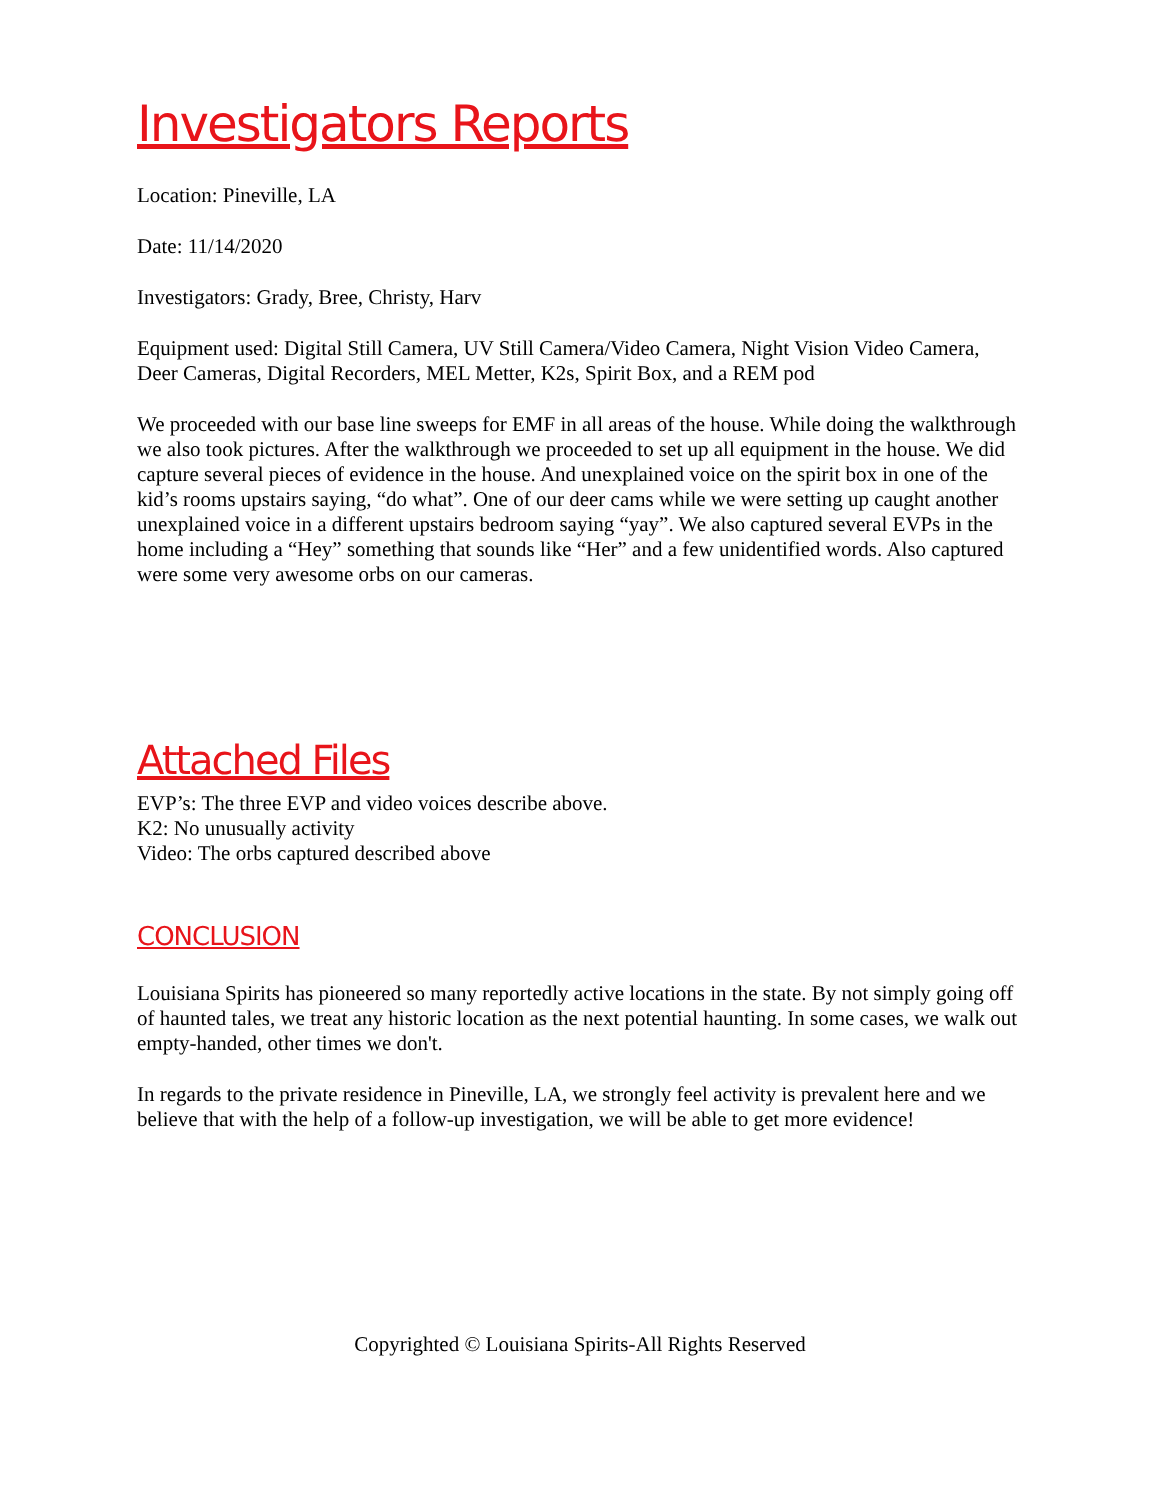Investigators Reports
Location: Pineville, LA
Date: 11/14/2020
Investigators: Grady, Bree, Christy, Harv
Equipment used: Digital Still Camera, UV Still Camera/Video Camera, Night Vision Video Camera, Deer Cameras, Digital Recorders, MEL Metter, K2s, Spirit Box, and a REM pod
We proceeded with our base line sweeps for EMF in all areas of the house. While doing the walkthrough we also took pictures. After the walkthrough we proceeded to set up all equipment in the house. We did capture several pieces of evidence in the house. And unexplained voice on the spirit box in one of the kid’s rooms upstairs saying, “do what”. One of our deer cams while we were setting up caught another unexplained voice in a different upstairs bedroom saying “yay”. We also captured several EVPs in the home including a “Hey” something that sounds like “Her” and a few unidentified words. Also captured were some very awesome orbs on our cameras.
Attached Files
EVP’s: The three EVP and video voices describe above.
K2: No unusually activity
Video: The orbs captured described above
CONCLUSION
Louisiana Spirits has pioneered so many reportedly active locations in the state. By not simply going off of haunted tales, we treat any historic location as the next potential haunting. In some cases, we walk out empty-handed, other times we don't.
In regards to the private residence in Pineville, LA, we strongly feel activity is prevalent here and we believe that with the help of a follow-up investigation, we will be able to get more evidence!
Copyrighted © Louisiana Spirits-All Rights Reserved